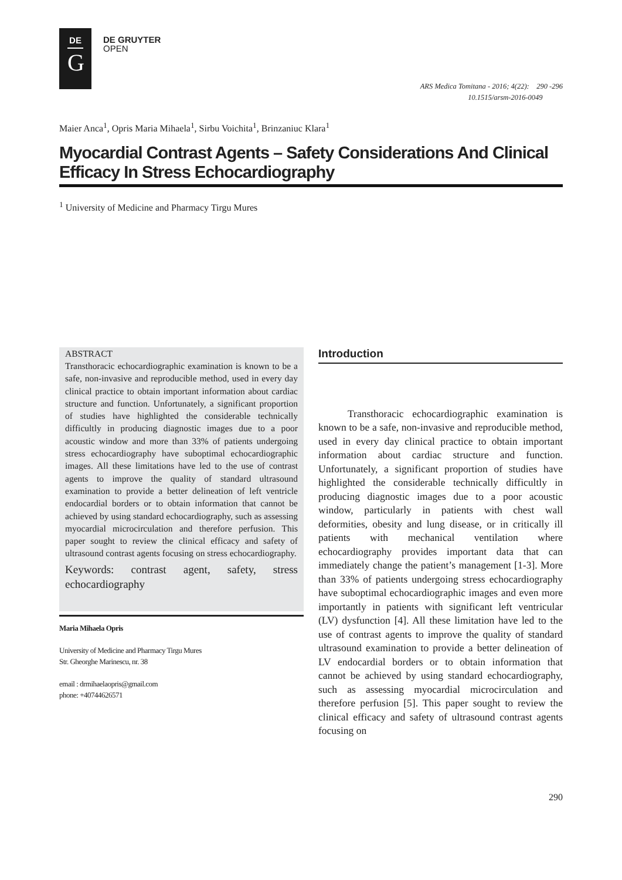DE
G
DE GRUYTER
OPEN
ARS Medica Tomitana - 2016; 4(22): 290 -296
10.1515/arsm-2016-0049
Maier Anca<sup>1</sup>, Opris Maria Mihaela<sup>1</sup>, Sirbu Voichita<sup>1</sup>, Brinzaniuc Klara<sup>1</sup>
Myocardial Contrast Agents – Safety Considerations And Clinical Efficacy In Stress Echocardiography
<sup>1</sup> University of Medicine and Pharmacy Tirgu Mures
ABSTRACT
Transthoracic echocardiographic examination is known to be a safe, non-invasive and reproducible method, used in every day clinical practice to obtain important information about cardiac structure and function. Unfortunately, a significant proportion of studies have highlighted the considerable technically difficultly in producing diagnostic images due to a poor acoustic window and more than 33% of patients undergoing stress echocardiography have suboptimal echocardiographic images. All these limitations have led to the use of contrast agents to improve the quality of standard ultrasound examination to provide a better delineation of left ventricle endocardial borders or to obtain information that cannot be achieved by using standard echocardiography, such as assessing myocardial microcirculation and therefore perfusion. This paper sought to review the clinical efficacy and safety of ultrasound contrast agents focusing on stress echocardiography.
Keywords: contrast agent, safety, stress echocardiography
Maria Mihaela Opris
University of Medicine and Pharmacy Tirgu Mures
Str. Gheorghe Marinescu, nr. 38
email : drmihaelaopris@gmail.com
phone: +40744626571
Introduction
Transthoracic echocardiographic examination is known to be a safe, non-invasive and reproducible method, used in every day clinical practice to obtain important information about cardiac structure and function. Unfortunately, a significant proportion of studies have highlighted the considerable technically difficultly in producing diagnostic images due to a poor acoustic window, particularly in patients with chest wall deformities, obesity and lung disease, or in critically ill patients with mechanical ventilation where echocardiography provides important data that can immediately change the patient’s management [1-3]. More than 33% of patients undergoing stress echocardiography have suboptimal echocardiographic images and even more importantly in patients with significant left ventricular (LV) dysfunction [4]. All these limitation have led to the use of contrast agents to improve the quality of standard ultrasound examination to provide a better delineation of LV endocardial borders or to obtain information that cannot be achieved by using standard echocardiography, such as assessing myocardial microcirculation and therefore perfusion [5]. This paper sought to review the clinical efficacy and safety of ultrasound contrast agents focusing on
290